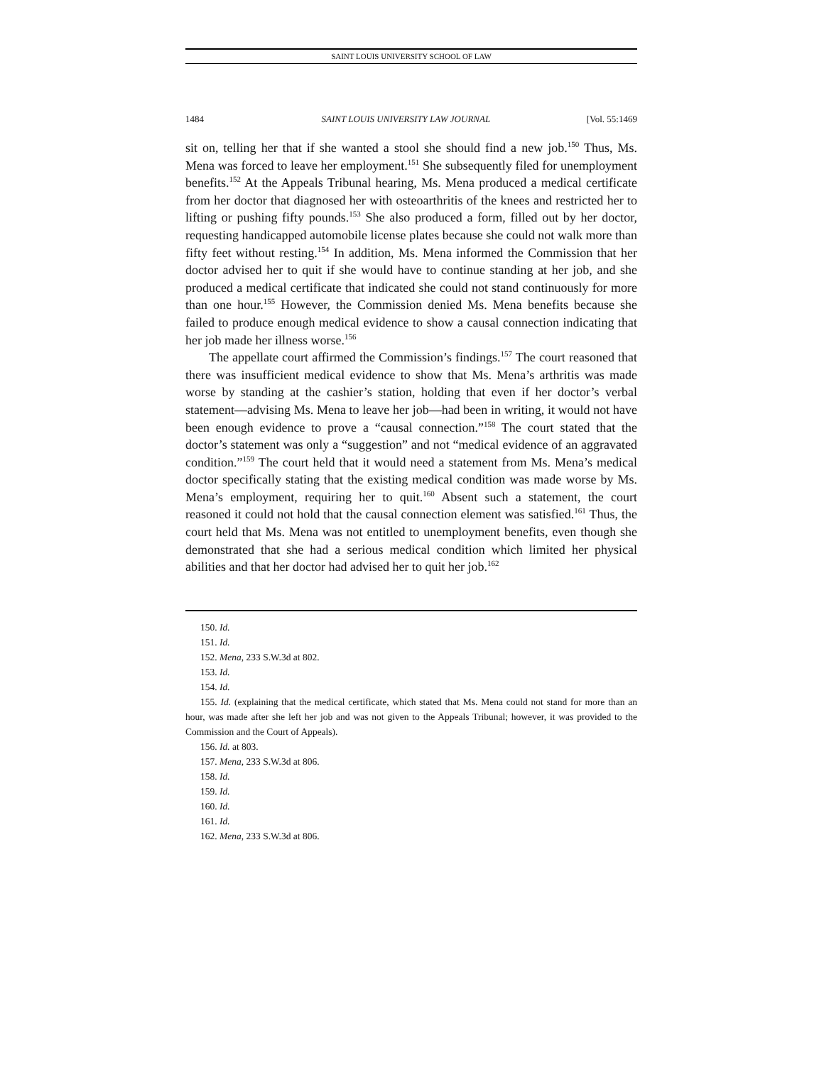SAINT LOUIS UNIVERSITY SCHOOL OF LAW
1484 SAINT LOUIS UNIVERSITY LAW JOURNAL [Vol. 55:1469
sit on, telling her that if she wanted a stool she should find a new job.<sup>150</sup> Thus, Ms. Mena was forced to leave her employment.<sup>151</sup> She subsequently filed for unemployment benefits.<sup>152</sup> At the Appeals Tribunal hearing, Ms. Mena produced a medical certificate from her doctor that diagnosed her with osteoarthritis of the knees and restricted her to lifting or pushing fifty pounds.<sup>153</sup> She also produced a form, filled out by her doctor, requesting handicapped automobile license plates because she could not walk more than fifty feet without resting.<sup>154</sup> In addition, Ms. Mena informed the Commission that her doctor advised her to quit if she would have to continue standing at her job, and she produced a medical certificate that indicated she could not stand continuously for more than one hour.<sup>155</sup> However, the Commission denied Ms. Mena benefits because she failed to produce enough medical evidence to show a causal connection indicating that her job made her illness worse.<sup>156</sup>
The appellate court affirmed the Commission’s findings.<sup>157</sup> The court reasoned that there was insufficient medical evidence to show that Ms. Mena’s arthritis was made worse by standing at the cashier’s station, holding that even if her doctor’s verbal statement—advising Ms. Mena to leave her job—had been in writing, it would not have been enough evidence to prove a “causal connection.”<sup>158</sup> The court stated that the doctor’s statement was only a “suggestion” and not “medical evidence of an aggravated condition.”<sup>159</sup> The court held that it would need a statement from Ms. Mena’s medical doctor specifically stating that the existing medical condition was made worse by Ms. Mena’s employment, requiring her to quit.<sup>160</sup> Absent such a statement, the court reasoned it could not hold that the causal connection element was satisfied.<sup>161</sup> Thus, the court held that Ms. Mena was not entitled to unemployment benefits, even though she demonstrated that she had a serious medical condition which limited her physical abilities and that her doctor had advised her to quit her job.<sup>162</sup>
150. Id.
151. Id.
152. Mena, 233 S.W.3d at 802.
153. Id.
154. Id.
155. Id. (explaining that the medical certificate, which stated that Ms. Mena could not stand for more than an hour, was made after she left her job and was not given to the Appeals Tribunal; however, it was provided to the Commission and the Court of Appeals).
156. Id. at 803.
157. Mena, 233 S.W.3d at 806.
158. Id.
159. Id.
160. Id.
161. Id.
162. Mena, 233 S.W.3d at 806.